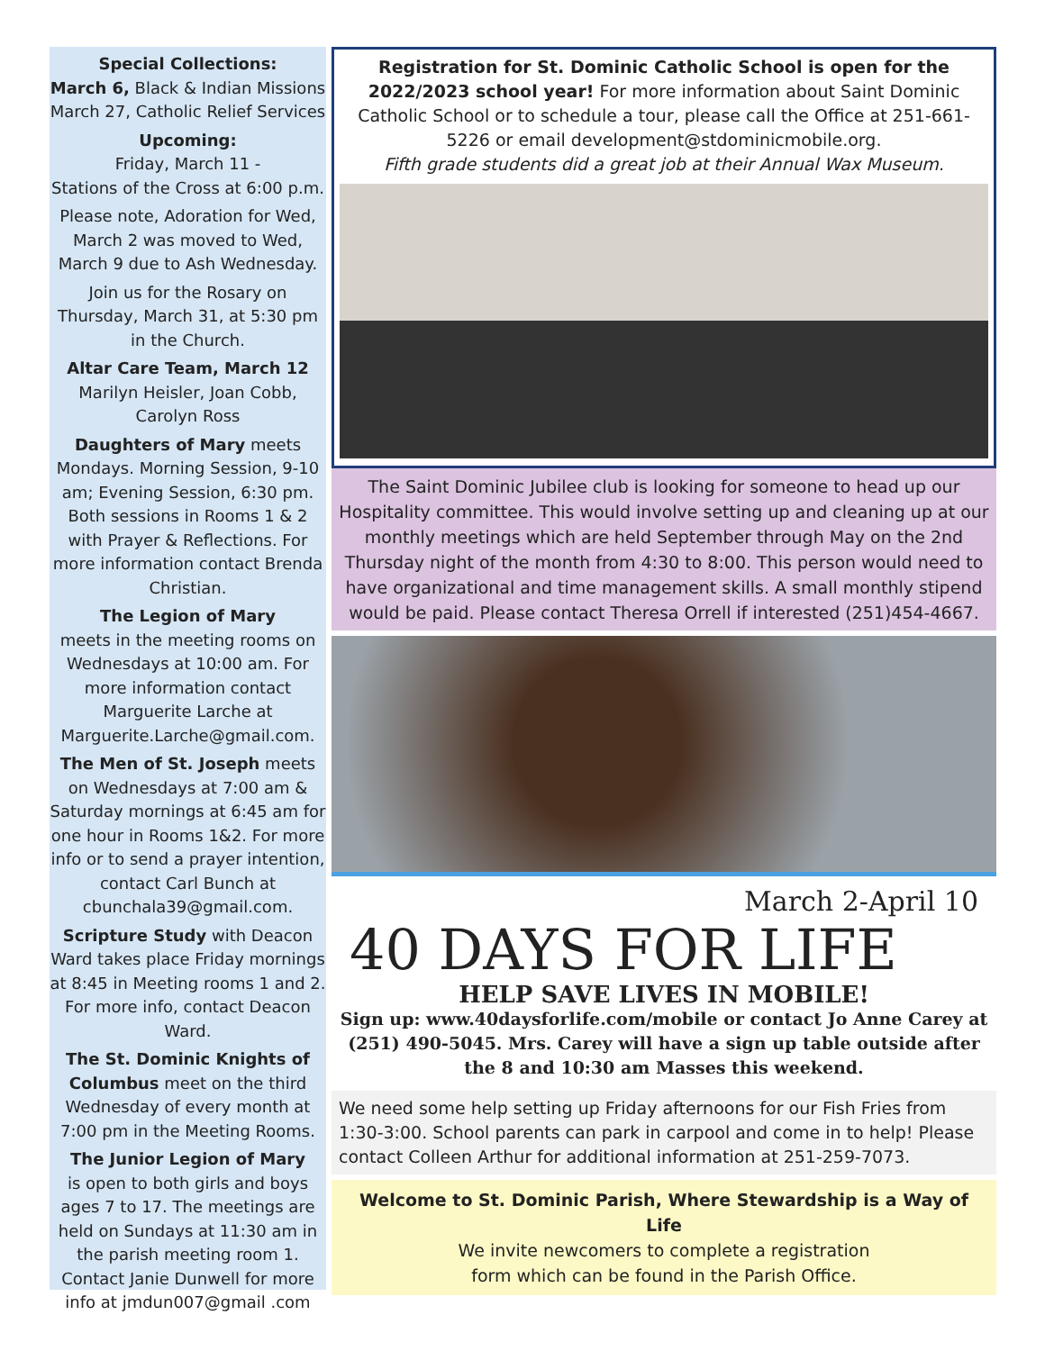Special Collections:
March 6, Black & Indian Missions
March 27, Catholic Relief Services
Upcoming:
Friday, March 11 -
Stations of the Cross at 6:00 p.m.
Please note, Adoration for Wed, March 2 was moved to Wed, March 9 due to Ash Wednesday.
Join us for the Rosary on Thursday, March 31, at 5:30 pm in the Church.
Altar Care Team, March 12
Marilyn Heisler, Joan Cobb, Carolyn Ross
Daughters of Mary meets Mondays. Morning Session, 9-10 am; Evening Session, 6:30 pm. Both sessions in Rooms 1 & 2 with Prayer & Reflections. For more information contact Brenda Christian.
The Legion of Mary
meets in the meeting rooms on Wednesdays at 10:00 am. For more information contact Marguerite Larche at Marguerite.Larche@gmail.com.
The Men of St. Joseph meets on Wednesdays at 7:00 am & Saturday mornings at 6:45 am for one hour in Rooms 1&2. For more info or to send a prayer intention, contact Carl Bunch at cbunchala39@gmail.com.
Scripture Study with Deacon Ward takes place Friday mornings at 8:45 in Meeting rooms 1 and 2. For more info, contact Deacon Ward.
The St. Dominic Knights of Columbus meet on the third Wednesday of every month at 7:00 pm in the Meeting Rooms.
The Junior Legion of Mary
is open to both girls and boys ages 7 to 17. The meetings are held on Sundays at 11:30 am in the parish meeting room 1. Contact Janie Dunwell for more info at jmdun007@gmail .com
Registration for St. Dominic Catholic School is open for the 2022/2023 school year! For more information about Saint Dominic Catholic School or to schedule a tour, please call the Office at 251-661-5226 or email development@stdominicmobile.org.
Fifth grade students did a great job at their Annual Wax Museum.
The Saint Dominic Jubilee club is looking for someone to head up our Hospitality committee. This would involve setting up and cleaning up at our monthly meetings which are held September through May on the 2nd Thursday night of the month from 4:30 to 8:00. This person would need to have organizational and time management skills. A small monthly stipend would be paid. Please contact Theresa Orrell if interested (251)454-4667.
March 2-April 10
40 DAYS FOR LIFE
HELP SAVE LIVES IN MOBILE!
Sign up: www.40daysforlife.com/mobile or contact Jo Anne Carey at (251) 490-5045. Mrs. Carey will have a sign up table outside after the 8 and 10:30 am Masses this weekend.
We need some help setting up Friday afternoons for our Fish Fries from 1:30-3:00. School parents can park in carpool and come in to help! Please contact Colleen Arthur for additional information at 251-259-7073.
Welcome to St. Dominic Parish, Where Stewardship is a Way of Life
We invite newcomers to complete a registration
form which can be found in the Parish Office.